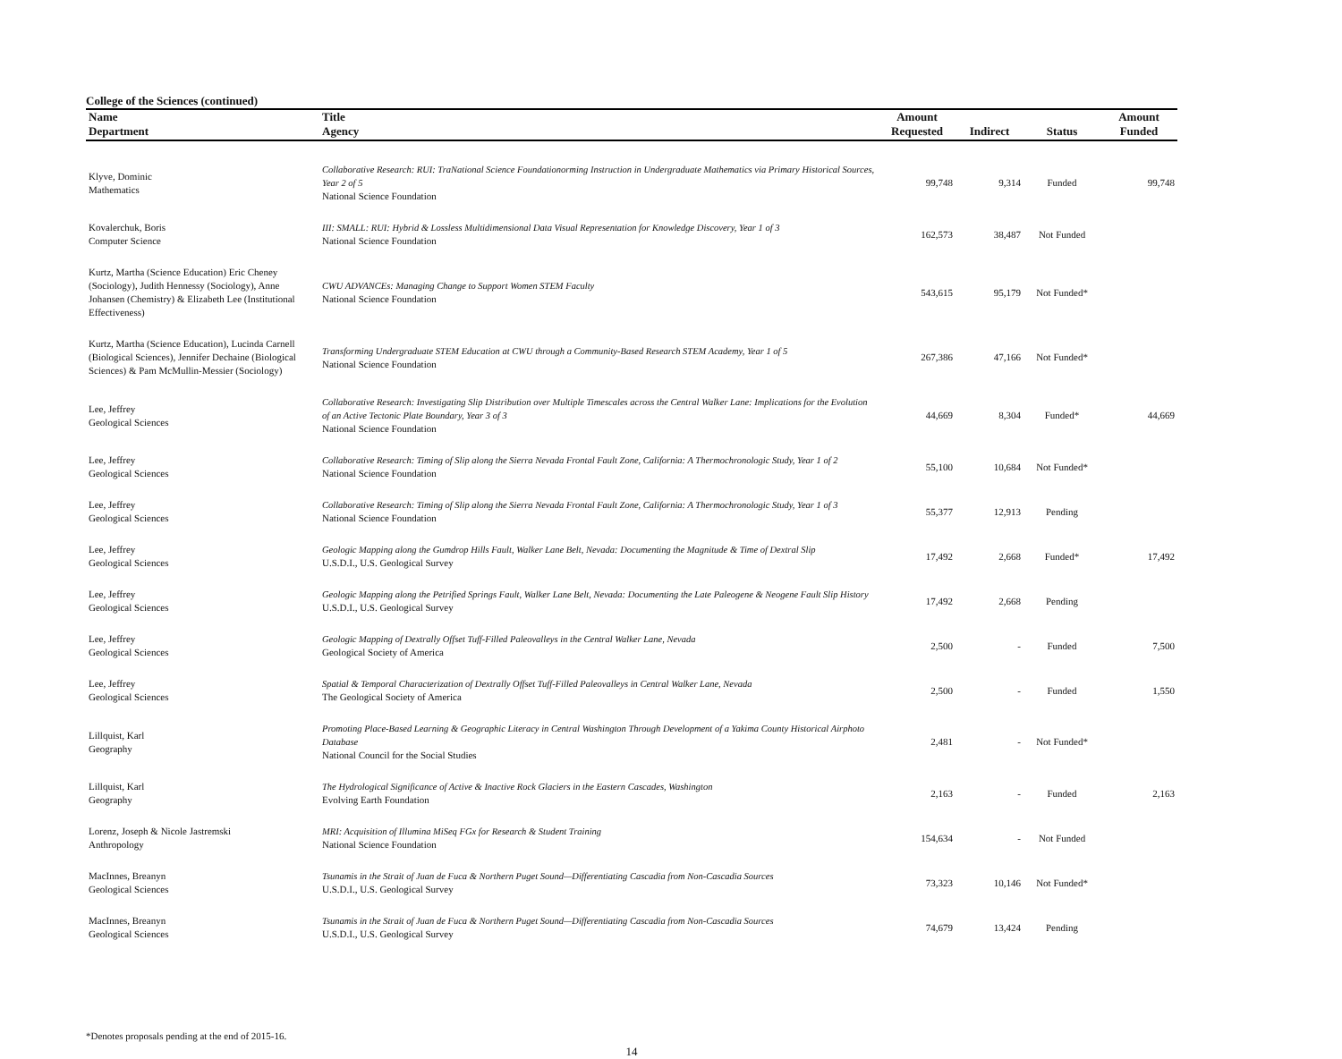College of the Sciences (continued)
| Name Department | Title Agency | Amount Requested | Indirect | Status | Amount Funded |
| --- | --- | --- | --- | --- | --- |
| Klyve, Dominic Mathematics | Collaborative Research: RUI: TraNational Science Foundationorming Instruction in Undergraduate Mathematics via Primary Historical Sources, Year 2 of 5 National Science Foundation | 99,748 | 9,314 | Funded | 99,748 |
| Kovalerchuk, Boris Computer Science | III: SMALL: RUI: Hybrid & Lossless Multidimensional Data Visual Representation for Knowledge Discovery, Year 1 of 3 National Science Foundation | 162,573 | 38,487 | Not Funded | |
| Kurtz, Martha (Science Education) Eric Cheney (Sociology), Judith Hennessy (Sociology), Anne Johansen (Chemistry) & Elizabeth Lee (Institutional Effectiveness) | CWU ADVANCEs: Managing Change to Support Women STEM Faculty National Science Foundation | 543,615 | 95,179 | Not Funded* | |
| Kurtz, Martha (Science Education), Lucinda Carnell (Biological Sciences), Jennifer Dechaine (Biological Sciences) & Pam McMullin-Messier (Sociology) | Transforming Undergraduate STEM Education at CWU through a Community-Based Research STEM Academy, Year 1 of 5 National Science Foundation | 267,386 | 47,166 | Not Funded* | |
| Lee, Jeffrey Geological Sciences | Collaborative Research: Investigating Slip Distribution over Multiple Timescales across the Central Walker Lane: Implications for the Evolution of an Active Tectonic Plate Boundary, Year 3 of 3 National Science Foundation | 44,669 | 8,304 | Funded* | 44,669 |
| Lee, Jeffrey Geological Sciences | Collaborative Research: Timing of Slip along the Sierra Nevada Frontal Fault Zone, California: A Thermochronologic Study, Year 1 of 2 National Science Foundation | 55,100 | 10,684 | Not Funded* | |
| Lee, Jeffrey Geological Sciences | Collaborative Research: Timing of Slip along the Sierra Nevada Frontal Fault Zone, California: A Thermochronologic Study, Year 1 of 3 National Science Foundation | 55,377 | 12,913 | Pending | |
| Lee, Jeffrey Geological Sciences | Geologic Mapping along the Gumdrop Hills Fault, Walker Lane Belt, Nevada: Documenting the Magnitude & Time of Dextral Slip U.S.D.I., U.S. Geological Survey | 17,492 | 2,668 | Funded* | 17,492 |
| Lee, Jeffrey Geological Sciences | Geologic Mapping along the Petrified Springs Fault, Walker Lane Belt, Nevada: Documenting the Late Paleogene & Neogene Fault Slip History U.S.D.I., U.S. Geological Survey | 17,492 | 2,668 | Pending | |
| Lee, Jeffrey Geological Sciences | Geologic Mapping of Dextrally Offset Tuff-Filled Paleovalleys in the Central Walker Lane, Nevada Geological Society of America | 2,500 | - | Funded | 7,500 |
| Lee, Jeffrey Geological Sciences | Spatial & Temporal Characterization of Dextrally Offset Tuff-Filled Paleovalleys in Central Walker Lane, Nevada The Geological Society of America | 2,500 | - | Funded | 1,550 |
| Lillquist, Karl Geography | Promoting Place-Based Learning & Geographic Literacy in Central Washington Through Development of a Yakima County Historical Airphoto Database National Council for the Social Studies | 2,481 | - | Not Funded* | |
| Lillquist, Karl Geography | The Hydrological Significance of Active & Inactive Rock Glaciers in the Eastern Cascades, Washington Evolving Earth Foundation | 2,163 | - | Funded | 2,163 |
| Lorenz, Joseph & Nicole Jastremski Anthropology | MRI: Acquisition of Illumina MiSeq FGx for Research & Student Training National Science Foundation | 154,634 | - | Not Funded | |
| MacInnes, Breanyn Geological Sciences | Tsunamis in the Strait of Juan de Fuca & Northern Puget Sound—Differentiating Cascadia from Non-Cascadia Sources U.S.D.I., U.S. Geological Survey | 73,323 | 10,146 | Not Funded* | |
| MacInnes, Breanyn Geological Sciences | Tsunamis in the Strait of Juan de Fuca & Northern Puget Sound—Differentiating Cascadia from Non-Cascadia Sources U.S.D.I., U.S. Geological Survey | 74,679 | 13,424 | Pending | |
*Denotes proposals pending at the end of 2015-16.
14